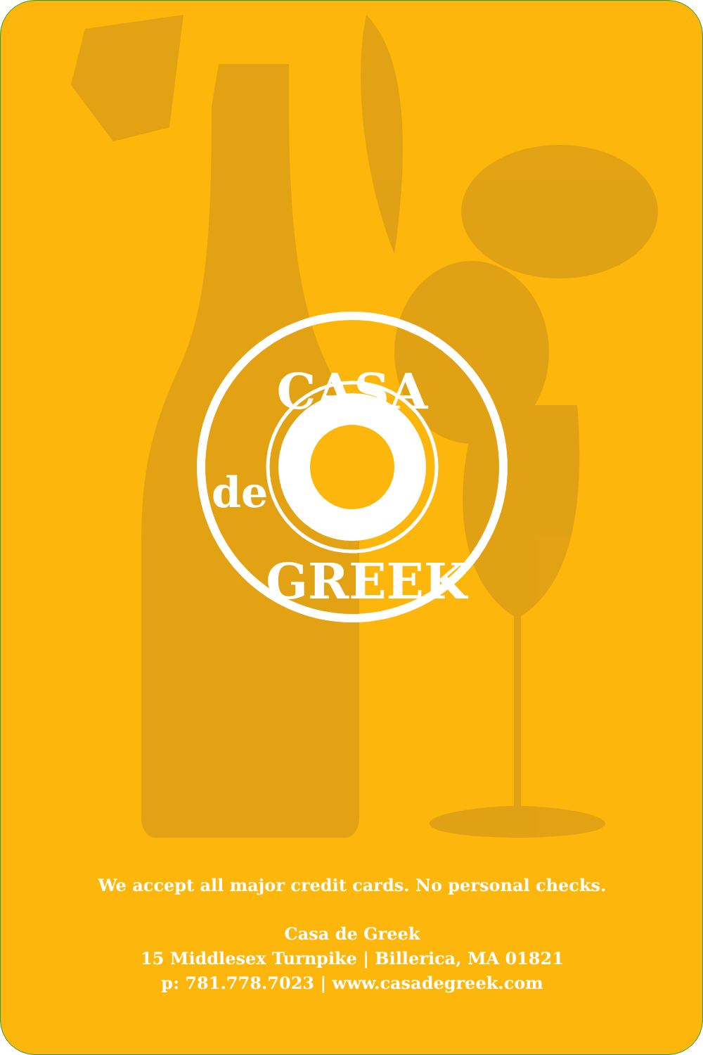CASA
GREEK
de
We accept all major credit cards. No personal checks.
Casa de Greek
15 Middlesex Turnpike | Billerica, MA 01821
p: 781.778.7023 | www.casadegreek.com